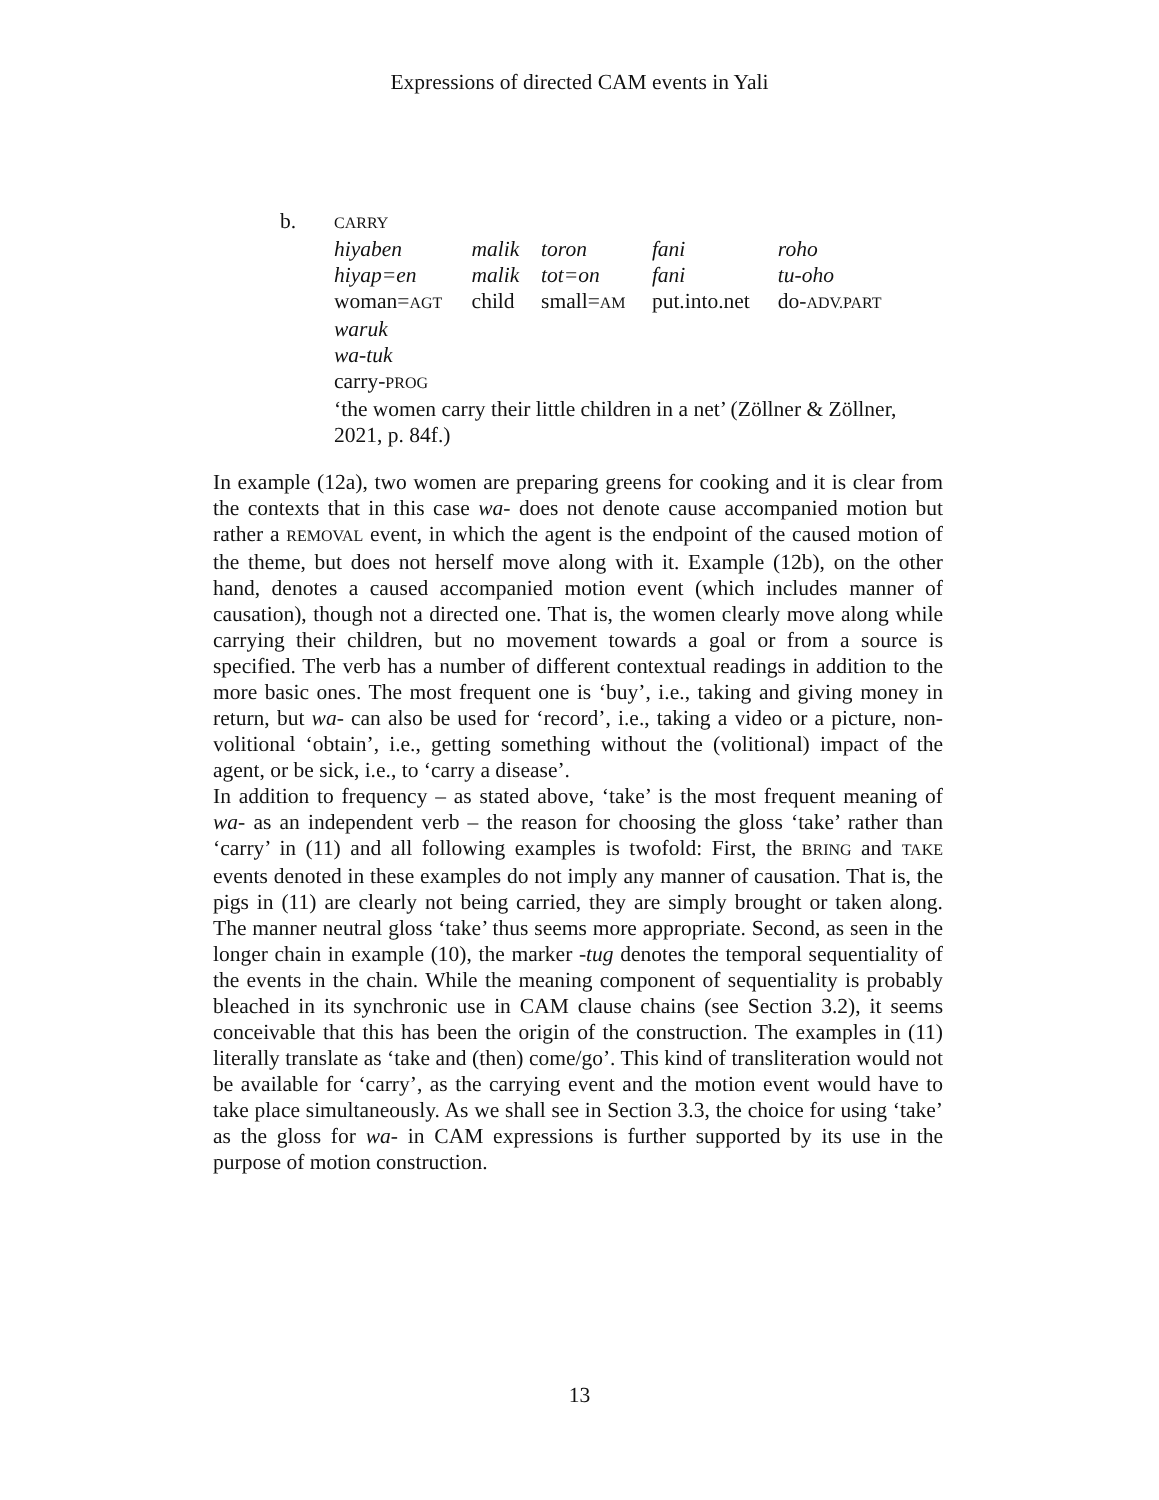Expressions of directed CAM events in Yali
| b. | CARRY | | | | |
| | hiyaben | malik | toron | fani | roho |
| | hiyap=en | malik | tot=on | fani | tu-oho |
| | woman= AGT | child | small= AM | put.into.net | do- ADV.PART |
| | waruk | | | | |
| | wa-tuk | | | | |
| | carry- PROG | | | | |
| | ‘the women carry their little children in a net’ (Zöllner & Zöllner, 2021, p. 84f.) | | | | |
In example (12a), two women are preparing greens for cooking and it is clear from the contexts that in this case wa- does not denote cause accompanied motion but rather a REMOVAL event, in which the agent is the endpoint of the caused motion of the theme, but does not herself move along with it. Example (12b), on the other hand, denotes a caused accompanied motion event (which includes manner of causation), though not a directed one. That is, the women clearly move along while carrying their children, but no movement towards a goal or from a source is specified. The verb has a number of different contextual readings in addition to the more basic ones. The most frequent one is ‘buy’, i.e., taking and giving money in return, but wa- can also be used for ‘record’, i.e., taking a video or a picture, non-volitional ‘obtain’, i.e., getting something without the (volitional) impact of the agent, or be sick, i.e., to ‘carry a disease’.
In addition to frequency – as stated above, ‘take’ is the most frequent meaning of wa- as an independent verb – the reason for choosing the gloss ‘take’ rather than ‘carry’ in (11) and all following examples is twofold: First, the BRING and TAKE events denoted in these examples do not imply any manner of causation. That is, the pigs in (11) are clearly not being carried, they are simply brought or taken along. The manner neutral gloss ‘take’ thus seems more appropriate. Second, as seen in the longer chain in example (10), the marker -tug denotes the temporal sequentiality of the events in the chain. While the meaning component of sequentiality is probably bleached in its synchronic use in CAM clause chains (see Section 3.2), it seems conceivable that this has been the origin of the construction. The examples in (11) literally translate as ‘take and (then) come/go’. This kind of transliteration would not be available for ‘carry’, as the carrying event and the motion event would have to take place simultaneously. As we shall see in Section 3.3, the choice for using ‘take’ as the gloss for wa- in CAM expressions is further supported by its use in the purpose of motion construction.
13